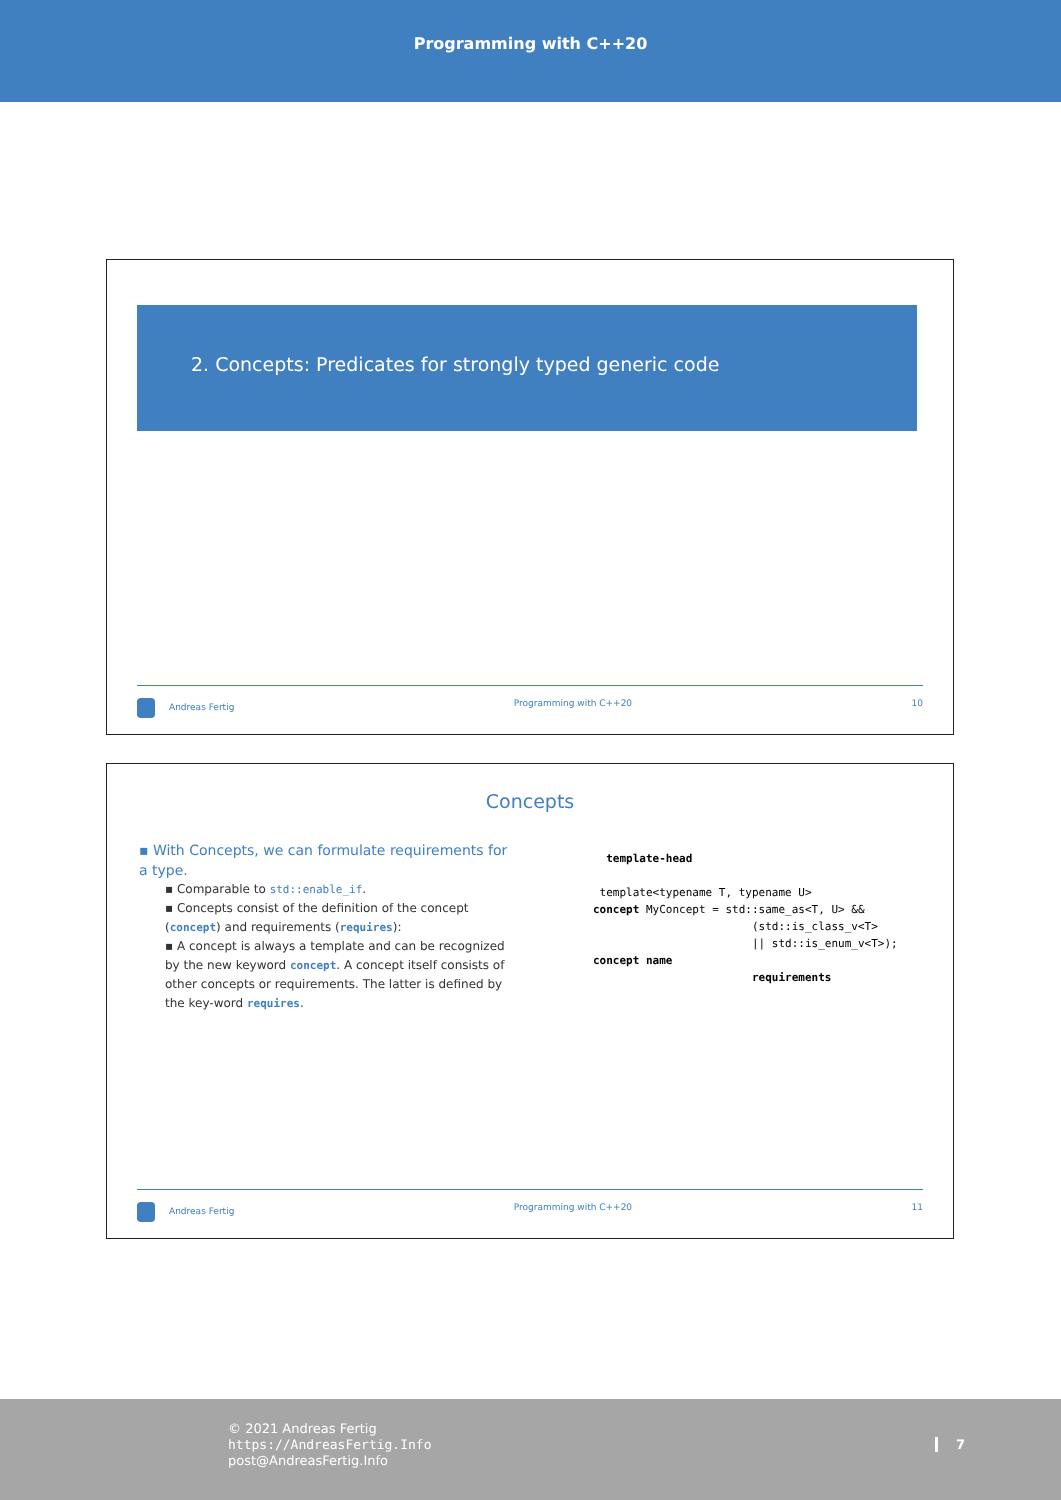Programming with C++20
2. Concepts: Predicates for strongly typed generic code
Andreas Fertig Programming with C++20 10
Concepts
▪ With Concepts, we can formulate requirements for a type.
▪ Comparable to std::enable_if.
▪ Concepts consist of the definition of the concept (concept) and requirements (requires):
▪ A concept is always a template and can be recognized by the new keyword concept. A concept itself consists of other concepts or requirements. The latter is defined by the key-word requires.
template-head template<typename T, typename U> concept MyConcept = std::same_as<T, U> && (std::is_class_v<T> || std::is_enum_v<T>); concept name requirements
Andreas Fertig Programming with C++20 11
© 2021 Andreas Fertig
https://AndreasFertig.Info
post@AndreasFertig.Info
7